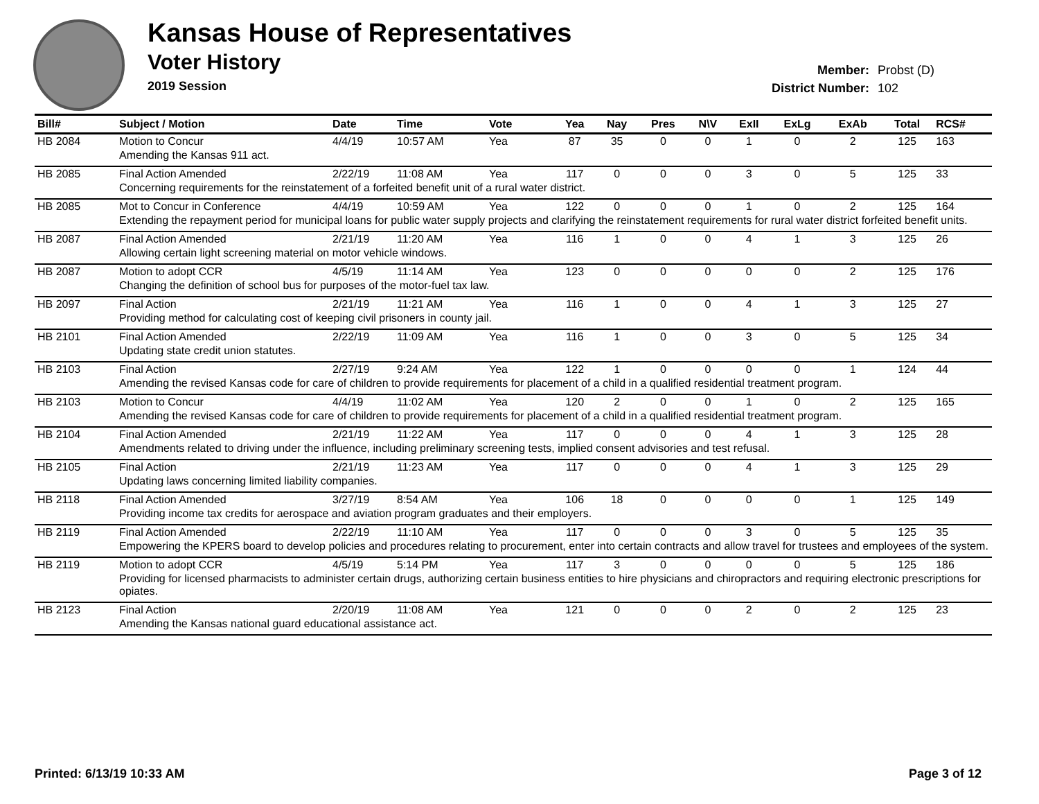Kansas House of Representatives
Voter History
2019 Session
Member: Probst (D)
District Number: 102
| Bill# | Subject / Motion | Date | Time | Vote | Yea | Nay | Pres | N\V | ExII | ExLg | ExAb | Total | RCS# |
| --- | --- | --- | --- | --- | --- | --- | --- | --- | --- | --- | --- | --- | --- |
| HB 2084 | Motion to Concur | 4/4/19 | 10:57 AM | Yea | 87 | 35 | 0 | 0 | 1 | 0 | 2 | 125 | 163 |
| | Amending the Kansas 911 act. | | | | | | | | | | | | |
| HB 2085 | Final Action Amended | 2/22/19 | 11:08 AM | Yea | 117 | 0 | 0 | 0 | 3 | 0 | 5 | 125 | 33 |
| | Concerning requirements for the reinstatement of a forfeited benefit unit of a rural water district. | | | | | | | | | | | | |
| HB 2085 | Mot to Concur in Conference | 4/4/19 | 10:59 AM | Yea | 122 | 0 | 0 | 0 | 1 | 0 | 2 | 125 | 164 |
| | Extending the repayment period for municipal loans for public water supply projects and clarifying the reinstatement requirements for rural water district forfeited benefit units. | | | | | | | | | | | | |
| HB 2087 | Final Action Amended | 2/21/19 | 11:20 AM | Yea | 116 | 1 | 0 | 0 | 4 | 1 | 3 | 125 | 26 |
| | Allowing certain light screening material on motor vehicle windows. | | | | | | | | | | | | |
| HB 2087 | Motion to adopt CCR | 4/5/19 | 11:14 AM | Yea | 123 | 0 | 0 | 0 | 0 | 0 | 2 | 125 | 176 |
| | Changing the definition of school bus for purposes of the motor-fuel tax law. | | | | | | | | | | | | |
| HB 2097 | Final Action | 2/21/19 | 11:21 AM | Yea | 116 | 1 | 0 | 0 | 4 | 1 | 3 | 125 | 27 |
| | Providing method for calculating cost of keeping civil prisoners in county jail. | | | | | | | | | | | | |
| HB 2101 | Final Action Amended | 2/22/19 | 11:09 AM | Yea | 116 | 1 | 0 | 0 | 3 | 0 | 5 | 125 | 34 |
| | Updating state credit union statutes. | | | | | | | | | | | | |
| HB 2103 | Final Action | 2/27/19 | 9:24 AM | Yea | 122 | 1 | 0 | 0 | 0 | 0 | 1 | 124 | 44 |
| | Amending the revised Kansas code for care of children to provide requirements for placement of a child in a qualified residential treatment program. | | | | | | | | | | | | |
| HB 2103 | Motion to Concur | 4/4/19 | 11:02 AM | Yea | 120 | 2 | 0 | 0 | 1 | 0 | 2 | 125 | 165 |
| | Amending the revised Kansas code for care of children to provide requirements for placement of a child in a qualified residential treatment program. | | | | | | | | | | | | |
| HB 2104 | Final Action Amended | 2/21/19 | 11:22 AM | Yea | 117 | 0 | 0 | 0 | 4 | 1 | 3 | 125 | 28 |
| | Amendments related to driving under the influence, including preliminary screening tests, implied consent advisories and test refusal. | | | | | | | | | | | | |
| HB 2105 | Final Action | 2/21/19 | 11:23 AM | Yea | 117 | 0 | 0 | 0 | 4 | 1 | 3 | 125 | 29 |
| | Updating laws concerning limited liability companies. | | | | | | | | | | | | |
| HB 2118 | Final Action Amended | 3/27/19 | 8:54 AM | Yea | 106 | 18 | 0 | 0 | 0 | 0 | 1 | 125 | 149 |
| | Providing income tax credits for aerospace and aviation program graduates and their employers. | | | | | | | | | | | | |
| HB 2119 | Final Action Amended | 2/22/19 | 11:10 AM | Yea | 117 | 0 | 0 | 0 | 3 | 0 | 5 | 125 | 35 |
| | Empowering the KPERS board to develop policies and procedures relating to procurement, enter into certain contracts and allow travel for trustees and employees of the system. | | | | | | | | | | | | |
| HB 2119 | Motion to adopt CCR | 4/5/19 | 5:14 PM | Yea | 117 | 3 | 0 | 0 | 0 | 0 | 5 | 125 | 186 |
| | Providing for licensed pharmacists to administer certain drugs, authorizing certain business entities to hire physicians and chiropractors and requiring electronic prescriptions for opiates. | | | | | | | | | | | | |
| HB 2123 | Final Action | 2/20/19 | 11:08 AM | Yea | 121 | 0 | 0 | 0 | 2 | 0 | 2 | 125 | 23 |
| | Amending the Kansas national guard educational assistance act. | | | | | | | | | | | | |
Printed: 6/13/19 10:33 AM Page 3 of 12